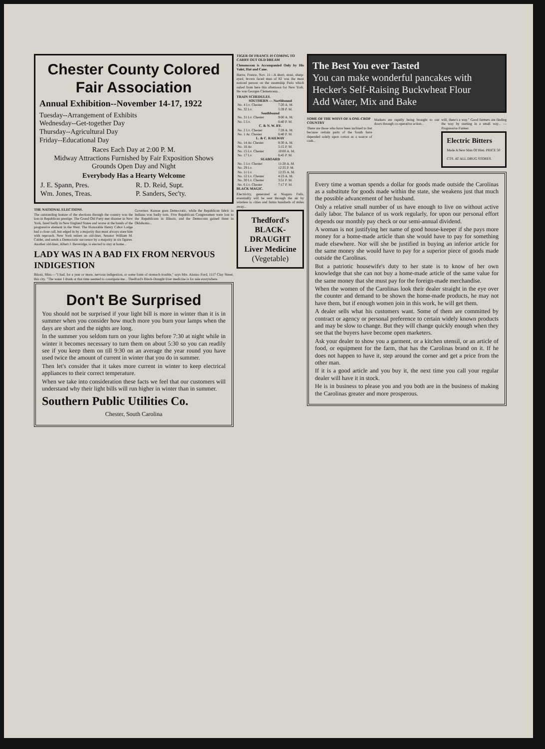Chester County Colored Fair Association
Annual Exhibition--November 14-17, 1922
Tuesday--Arrangement of Exhibits
Wednesday--Get-together Day
Thursday--Agricultural Day
Friday--Educational Day
Races Each Day at 2:00 P. M.
Midway Attractions Furnished by Fair Exposition Shows
Grounds Open Day and Night
Everybody Has a Hearty Welcome
| J. E. Spann, Pres. Wm. Jones, Treas. | R. D. Reid, Supt. P. Sanders, Sec'ty. |
THE NATIONAL ELECTIONS.
The outstanding feature of the elections through the country was the loss in Republican prestige. The Grand Old Party met disaster in New York, fared badly in New England States and worse at the hands of the progressive element in the West. The Honorable Henry Cabot Lodge had a close call, but edged in by a majority that must always stare him with reproach. New York retires an old-liner, Senator William M. Calder, and sends a Democratic successor by a majority in six figures. Another old-liner, Albert J. Beveridge, is elected to stay at home...
Governor. Kansas goes Democratic, while the Republican fabric in Indiana was badly torn. Five Republican Congressmen were lost to the Republicans in Illinois, and the Democrats gained three in Oklahoma...
LADY WAS IN A BAD FIX FROM NERVOUS INDIGESTION
Biloxi, Miss.—"I had, for a year or more, nervous indigestion, or some form of stomach trouble," says Mrs. Alonzo Ford, 1117 Clay Street, this city. "The water I drank at that time seemed to constipate me... Thedford's Black-Draught liver medicine is for sale everywhere.
Don't Be Surprised
You should not be surprised if your light bill is more in winter than it is in summer when you consider how much more you burn your lamps when the days are short and the nights are long.
In the summer you seldom turn on your lights before 7:30 at night while in winter it becomes necessary to turn them on about 5:30 so you can readily see if you keep them on till 9:30 on an average the year round you have used twice the amount of current in winter that you do in summer.
Then let's consider that it takes more current in winter to keep electrical appliances to their correct temperature.
When we take into consideration these facts we feel that our customers will understand why their light bills will run higher in winter than in summer.
Southern Public Utilities Co.
Chester, South Carolina
TIGER OF FRANCE IS COMING TO CARRY OUT OLD DREAM
Clemenceau is Accompanied Only by His Valet, Hat and Cane.
Harve, France, Nov. 11—A short, stout, sharp-eyed, brown faced man of 82 was the most noticed person on the steamship Paris which sailed from here this afternoon for New York. He was Georges Clemenceau...
TRAIN SCHEDULES.
| SOUTHERN — Northbound | |
| --- | --- |
| No. 4 Lv. Chester | 7:20 A. M. |
| No. 32 Lv. | 5:39 P. M. |
| Southbound | |
| No. 31 Lv. Chester | 9:00 A. M. |
| No. 5 Lv. | 6:40 P. M. |
| C. & N. W. RY. | |
| No. 2 Lv. Chester | 7:28 A. M. |
| No. 1 Ar. Chester | 6:40 P. M. |
| L. & C. RAILWAY | |
| No. 14 Ar. Chester | 8:30 A. M. |
| No. 16 Ar. | 5:15 P. M. |
| No. 15 Lv. Chester | 10:00 A. M. |
| No. 17 Lv. | 6:45 P. M. |
| SEABOARD | |
| No. 5 Lv. Chester | 11:20 A. M. |
| No. 29 Lv. | 12:35 P. M. |
| No. 11 Lv. | 12:35 A. M. |
| No. 12 Lv. Chester | 4:23 A. M. |
| No. 30 Lv. Chester | 3:51 P. M. |
| No. 6 Lv. Chester | 7:17 P. M. |
BLACK MAGIC.
Electricity, generated at Niagara Falls, eventually will be sent through the air by wireless to cities and farms hundreds of miles away...
Thedford's BLACK-DRAUGHT Liver Medicine
(Vegetable)
The Best You ever Tasted
You can make wonderful pancakes with Hecker's Self-Raising Buckwheat Flour
Add Water, Mix and Bake
SOME OF THE WHYS OF A ONE-CROP COUNTRY
There are those who have been inclined to fret because certain parts of the South have depended solely upon cotton as a source of cash...
Markets are rapidly being brought to our doors through co-operative action...
will, there's a way." Good farmers are finding the way by starting in a small way... —Progressive Farmer.
Electric Bitters
Made A New Man Of Him. PRICE 50 CTS. AT ALL DRUG STORES.
Every time a woman spends a dollar for goods made outside the Carolinas as a substitute for goods made within the state, she weakens just that much the possible advancement of her husband.
Only a relative small number of us have enough to live on without active daily labor. The balance of us work regularly, for upon our personal effort depends our monthly pay check or our semi-annual dividend.
A woman is not justifying her name of good house-keeper if she pays more money for a home-made article than she would have to pay for something made elsewhere. Nor will she be justified in buying an inferior article for the same money she would have to pay for a superior piece of goods made outside the Carolinas.
But a patriotic housewife's duty to her state is to know of her own knowledge that she can not buy a home-made article of the same value for the same money that she must pay for the foreign-made merchandise.
When the women of the Carolinas look their dealer straight in the eye over the counter and demand to be shown the home-made products, he may not have them, but if enough women join in this work, he will get them.
A dealer sells what his customers want. Some of them are committed by contract or agency or personal preference to certain widely known products and may be slow to change. But they will change quickly enough when they see that the buyers have become open marketers.
Ask your dealer to show you a garment, or a kitchen utensil, or an article of food, or equipment for the farm, that has the Carolinas brand on it. If he does not happen to have it, step around the corner and get a price from the other man.
If it is a good article and you buy it, the next time you call your regular dealer will have it in stock.
He is in business to please you and you both are in the business of making the Carolinas greater and more prosperous.